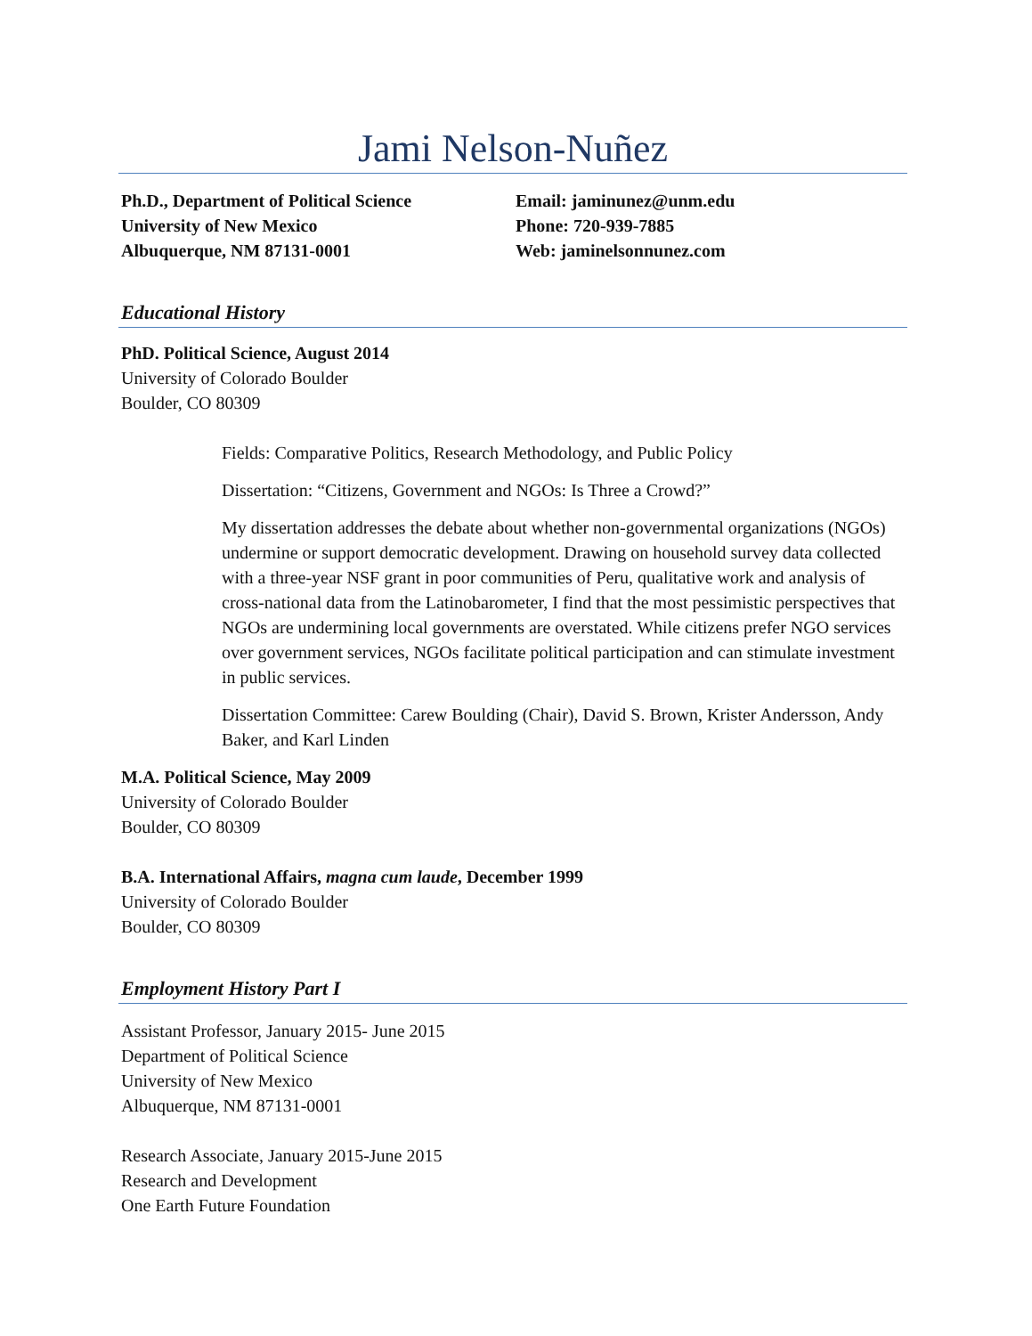Jami Nelson-Nuñez
Ph.D., Department of Political Science
University of New Mexico
Albuquerque, NM 87131-0001
Email: jaminunez@unm.edu
Phone: 720-939-7885
Web: jaminelsonnunez.com
Educational History
PhD. Political Science, August 2014
University of Colorado Boulder
Boulder, CO 80309
Fields: Comparative Politics, Research Methodology, and Public Policy
Dissertation: “Citizens, Government and NGOs: Is Three a Crowd?”
My dissertation addresses the debate about whether non-governmental organizations (NGOs) undermine or support democratic development. Drawing on household survey data collected with a three-year NSF grant in poor communities of Peru, qualitative work and analysis of cross-national data from the Latinobarometer, I find that the most pessimistic perspectives that NGOs are undermining local governments are overstated. While citizens prefer NGO services over government services, NGOs facilitate political participation and can stimulate investment in public services.
Dissertation Committee: Carew Boulding (Chair), David S. Brown, Krister Andersson, Andy Baker, and Karl Linden
M.A. Political Science, May 2009
University of Colorado Boulder
Boulder, CO 80309
B.A. International Affairs, magna cum laude, December 1999
University of Colorado Boulder
Boulder, CO 80309
Employment History Part I
Assistant Professor, January 2015- June 2015
Department of Political Science
University of New Mexico
Albuquerque, NM 87131-0001
Research Associate, January 2015-June 2015
Research and Development
One Earth Future Foundation